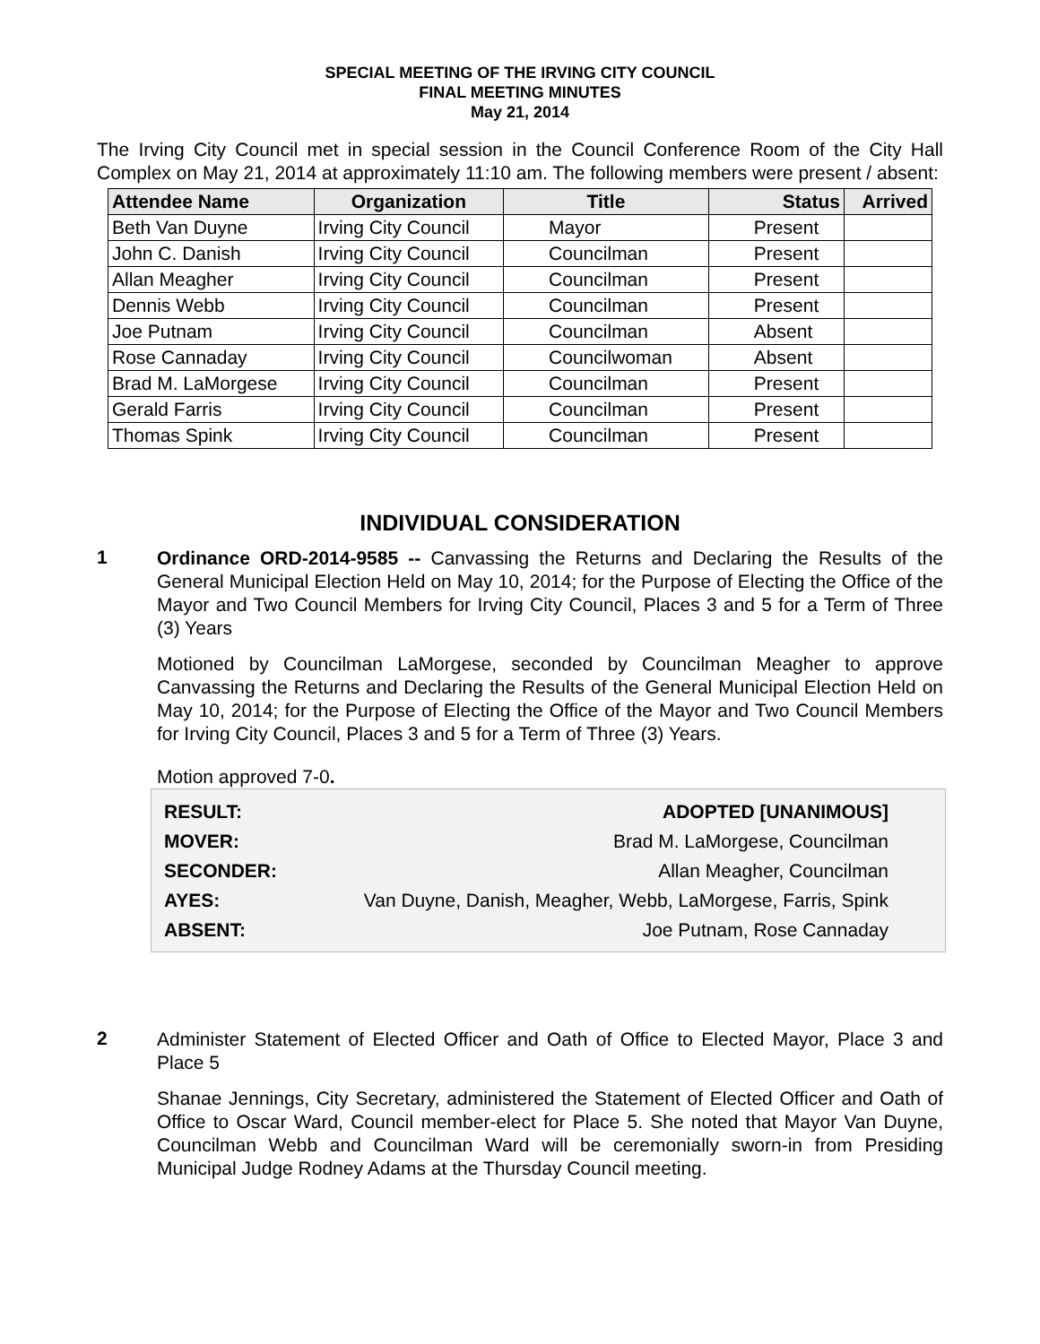SPECIAL MEETING OF THE IRVING CITY COUNCIL
FINAL MEETING MINUTES
May 21, 2014
The Irving City Council met in special session in the Council Conference Room of the City Hall Complex on May 21, 2014 at approximately 11:10 am. The following members were present / absent:
| Attendee Name | Organization | Title | Status | Arrived |
| --- | --- | --- | --- | --- |
| Beth Van Duyne | Irving City Council | Mayor | Present | |
| John C. Danish | Irving City Council | Councilman | Present | |
| Allan Meagher | Irving City Council | Councilman | Present | |
| Dennis Webb | Irving City Council | Councilman | Present | |
| Joe Putnam | Irving City Council | Councilman | Absent | |
| Rose Cannaday | Irving City Council | Councilwoman | Absent | |
| Brad M. LaMorgese | Irving City Council | Councilman | Present | |
| Gerald Farris | Irving City Council | Councilman | Present | |
| Thomas Spink | Irving City Council | Councilman | Present | |
INDIVIDUAL CONSIDERATION
1
Ordinance ORD-2014-9585 -- Canvassing the Returns and Declaring the Results of the General Municipal Election Held on May 10, 2014; for the Purpose of Electing the Office of the Mayor and Two Council Members for Irving City Council, Places 3 and 5 for a Term of Three (3) Years
Motioned by Councilman LaMorgese, seconded by Councilman Meagher to approve Canvassing the Returns and Declaring the Results of the General Municipal Election Held on May 10, 2014; for the Purpose of Electing the Office of the Mayor and Two Council Members for Irving City Council, Places 3 and 5 for a Term of Three (3) Years.
Motion approved 7-0.
| RESULT: | ADOPTED [UNANIMOUS] |
| MOVER: | Brad M. LaMorgese, Councilman |
| SECONDER: | Allan Meagher, Councilman |
| AYES: | Van Duyne, Danish, Meagher, Webb, LaMorgese, Farris, Spink |
| ABSENT: | Joe Putnam, Rose Cannaday |
2
Administer Statement of Elected Officer and Oath of Office to Elected Mayor, Place 3 and Place 5
Shanae Jennings, City Secretary, administered the Statement of Elected Officer and Oath of Office to Oscar Ward, Council member-elect for Place 5. She noted that Mayor Van Duyne, Councilman Webb and Councilman Ward will be ceremonially sworn-in from Presiding Municipal Judge Rodney Adams at the Thursday Council meeting.